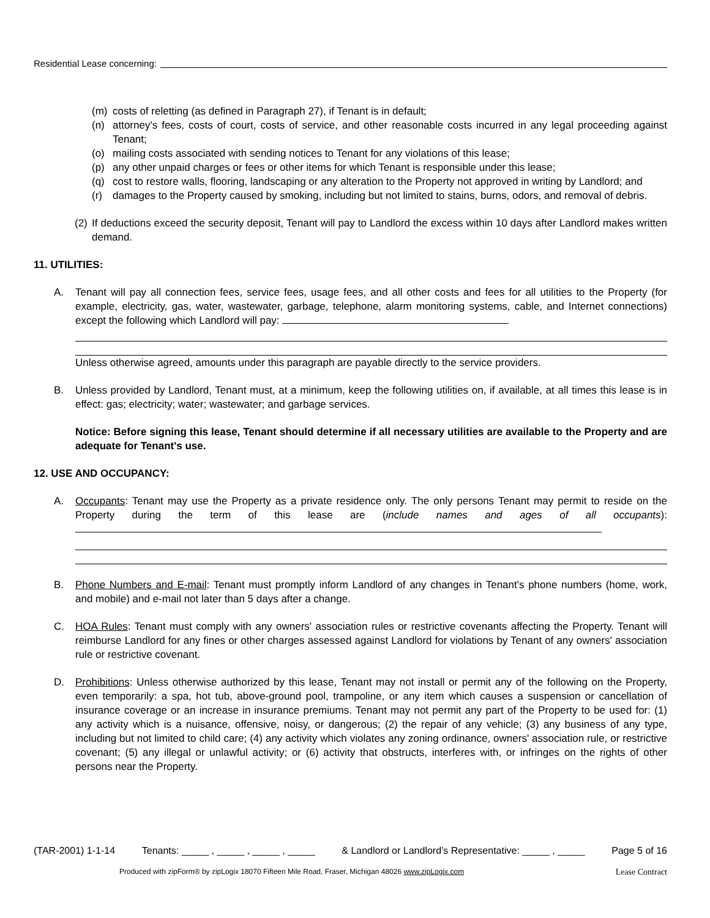Residential Lease concerning:
(m) costs of reletting (as defined in Paragraph 27), if Tenant is in default;
(n) attorney's fees, costs of court, costs of service, and other reasonable costs incurred in any legal proceeding against Tenant;
(o) mailing costs associated with sending notices to Tenant for any violations of this lease;
(p) any other unpaid charges or fees or other items for which Tenant is responsible under this lease;
(q) cost to restore walls, flooring, landscaping or any alteration to the Property not approved in writing by Landlord; and
(r) damages to the Property caused by smoking, including but not limited to stains, burns, odors, and removal of debris.
(2) If deductions exceed the security deposit, Tenant will pay to Landlord the excess within 10 days after Landlord makes written demand.
11. UTILITIES:
A. Tenant will pay all connection fees, service fees, usage fees, and all other costs and fees for all utilities to the Property (for example, electricity, gas, water, wastewater, garbage, telephone, alarm monitoring systems, cable, and Internet connections) except the following which Landlord will pay:
Unless otherwise agreed, amounts under this paragraph are payable directly to the service providers.
B. Unless provided by Landlord, Tenant must, at a minimum, keep the following utilities on, if available, at all times this lease is in effect: gas; electricity; water; wastewater; and garbage services.
Notice: Before signing this lease, Tenant should determine if all necessary utilities are available to the Property and are adequate for Tenant's use.
12. USE AND OCCUPANCY:
A. Occupants: Tenant may use the Property as a private residence only. The only persons Tenant may permit to reside on the Property during the term of this lease are (include names and ages of all occupants):
B. Phone Numbers and E-mail: Tenant must promptly inform Landlord of any changes in Tenant's phone numbers (home, work, and mobile) and e-mail not later than 5 days after a change.
C. HOA Rules: Tenant must comply with any owners' association rules or restrictive covenants affecting the Property. Tenant will reimburse Landlord for any fines or other charges assessed against Landlord for violations by Tenant of any owners' association rule or restrictive covenant.
D. Prohibitions: Unless otherwise authorized by this lease, Tenant may not install or permit any of the following on the Property, even temporarily: a spa, hot tub, above-ground pool, trampoline, or any item which causes a suspension or cancellation of insurance coverage or an increase in insurance premiums. Tenant may not permit any part of the Property to be used for: (1) any activity which is a nuisance, offensive, noisy, or dangerous; (2) the repair of any vehicle; (3) any business of any type, including but not limited to child care; (4) any activity which violates any zoning ordinance, owners' association rule, or restrictive covenant; (5) any illegal or unlawful activity; or (6) activity that obstructs, interferes with, or infringes on the rights of other persons near the Property.
(TAR-2001) 1-1-14 Tenants: _____ , _____ , _____ , _____ & Landlord or Landlord’s Representative: _____ , _____ Page 5 of 16
Produced with zipForm® by zipLogix 18070 Fifteen Mile Road, Fraser, Michigan 48026 www.zipLogix.com
Lease Contract